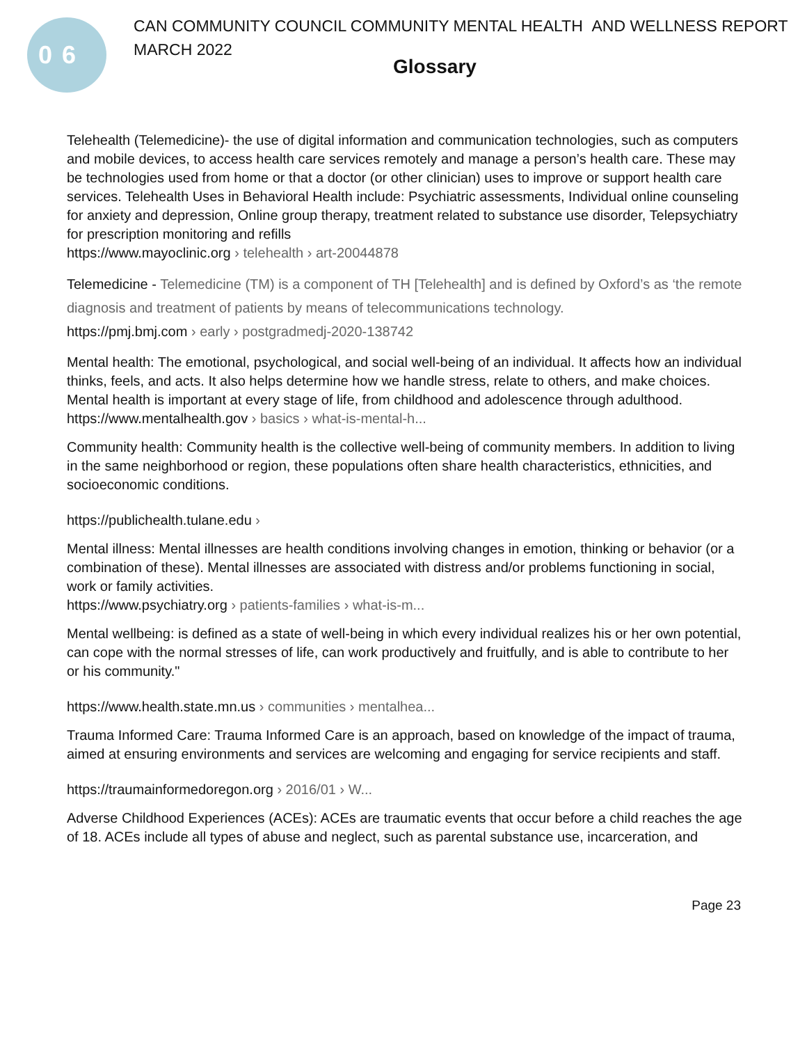06
CAN COMMUNITY COUNCIL COMMUNITY MENTAL HEALTH AND WELLNESS REPORT
MARCH 2022
Glossary
Telehealth (Telemedicine)- the use of digital information and communication technologies, such as computers and mobile devices, to access health care services remotely and manage a person’s health care. These may be technologies used from home or that a doctor (or other clinician) uses to improve or support health care services. Telehealth Uses in Behavioral Health include: Psychiatric assessments, Individual online counseling for anxiety and depression, Online group therapy, treatment related to substance use disorder, Telepsychiatry for prescription monitoring and refills
https://www.mayoclinic.org › telehealth › art-20044878
Telemedicine - Telemedicine (TM) is a component of TH [Telehealth] and is defined by Oxford’s as ‘the remote diagnosis and treatment of patients by means of telecommunications technology.
https://pmj.bmj.com › early › postgradmedj-2020-138742
Mental health: The emotional, psychological, and social well-being of an individual. It affects how an individual thinks, feels, and acts. It also helps determine how we handle stress, relate to others, and make choices. Mental health is important at every stage of life, from childhood and adolescence through adulthood.
https://www.mentalhealth.gov › basics › what-is-mental-h...
Community health: Community health is the collective well-being of community members. In addition to living in the same neighborhood or region, these populations often share health characteristics, ethnicities, and socioeconomic conditions.
https://publichealth.tulane.edu ›
Mental illness: Mental illnesses are health conditions involving changes in emotion, thinking or behavior (or a combination of these). Mental illnesses are associated with distress and/or problems functioning in social, work or family activities.
https://www.psychiatry.org › patients-families › what-is-m...
Mental wellbeing: is defined as a state of well-being in which every individual realizes his or her own potential, can cope with the normal stresses of life, can work productively and fruitfully, and is able to contribute to her or his community."
https://www.health.state.mn.us › communities › mentalhea...
Trauma Informed Care: Trauma Informed Care is an approach, based on knowledge of the impact of trauma, aimed at ensuring environments and services are welcoming and engaging for service recipients and staff.
https://traumainformedoregon.org › 2016/01 › W...
Adverse Childhood Experiences (ACEs): ACEs are traumatic events that occur before a child reaches the age of 18. ACEs include all types of abuse and neglect, such as parental substance use, incarceration, and
Page 23